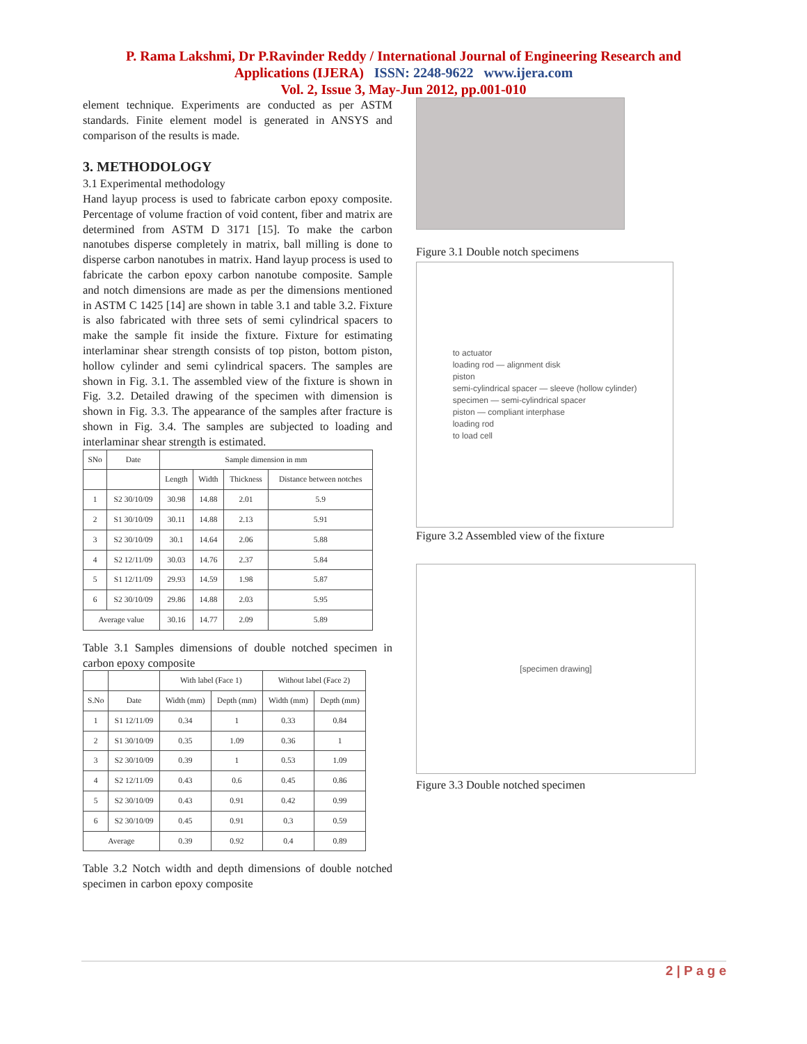P. Rama Lakshmi, Dr P.Ravinder Reddy / International Journal of Engineering Research and
Applications (IJERA) ISSN: 2248-9622 www.ijera.com
Vol. 2, Issue 3, May-Jun 2012, pp.001-010
element technique. Experiments are conducted as per ASTM standards. Finite element model is generated in ANSYS and comparison of the results is made.
3. METHODOLOGY
3.1 Experimental methodology
Hand layup process is used to fabricate carbon epoxy composite. Percentage of volume fraction of void content, fiber and matrix are determined from ASTM D 3171 [15]. To make the carbon nanotubes disperse completely in matrix, ball milling is done to disperse carbon nanotubes in matrix. Hand layup process is used to fabricate the carbon epoxy carbon nanotube composite. Sample and notch dimensions are made as per the dimensions mentioned in ASTM C 1425 [14] are shown in table 3.1 and table 3.2. Fixture is also fabricated with three sets of semi cylindrical spacers to make the sample fit inside the fixture. Fixture for estimating interlaminar shear strength consists of top piston, bottom piston, hollow cylinder and semi cylindrical spacers. The samples are shown in Fig. 3.1. The assembled view of the fixture is shown in Fig. 3.2. Detailed drawing of the specimen with dimension is shown in Fig. 3.3. The appearance of the samples after fracture is shown in Fig. 3.4. The samples are subjected to loading and interlaminar shear strength is estimated.
| SNo | Date | Sample dimension in mm | | | |
| --- | --- | --- | --- | --- | --- |
| | | Length | Width | Thickness | Distance between notches |
| 1 | S2 30/10/09 | 30.98 | 14.88 | 2.01 | 5.9 |
| 2 | S1 30/10/09 | 30.11 | 14.88 | 2.13 | 5.91 |
| 3 | S2 30/10/09 | 30.1 | 14.64 | 2.06 | 5.88 |
| 4 | S2 12/11/09 | 30.03 | 14.76 | 2.37 | 5.84 |
| 5 | S1 12/11/09 | 29.93 | 14.59 | 1.98 | 5.87 |
| 6 | S2 30/10/09 | 29.86 | 14.88 | 2.03 | 5.95 |
| Average value | | 30.16 | 14.77 | 2.09 | 5.89 |
Table 3.1 Samples dimensions of double notched specimen in carbon epoxy composite
| | | With label (Face 1) | | Without label (Face 2) | |
| --- | --- | --- | --- | --- | --- |
| S.No | Date | Width (mm) | Depth (mm) | Width (mm) | Depth (mm) |
| 1 | S1 12/11/09 | 0.34 | 1 | 0.33 | 0.84 |
| 2 | S1 30/10/09 | 0.35 | 1.09 | 0.36 | 1 |
| 3 | S2 30/10/09 | 0.39 | 1 | 0.53 | 1.09 |
| 4 | S2 12/11/09 | 0.43 | 0.6 | 0.45 | 0.86 |
| 5 | S2 30/10/09 | 0.43 | 0.91 | 0.42 | 0.99 |
| 6 | S2 30/10/09 | 0.45 | 0.91 | 0.3 | 0.59 |
| Average | | 0.39 | 0.92 | 0.4 | 0.89 |
Table 3.2 Notch width and depth dimensions of double notched specimen in carbon epoxy composite
Figure 3.1 Double notch specimens
to actuator
loading rod — alignment disk
piston
semi-cylindrical spacer — sleeve (hollow cylinder)
specimen — semi-cylindrical spacer
piston — compliant interphase
loading rod
to load cell
Figure 3.2 Assembled view of the fixture
[specimen drawing]
Figure 3.3 Double notched specimen
2 | P a g e